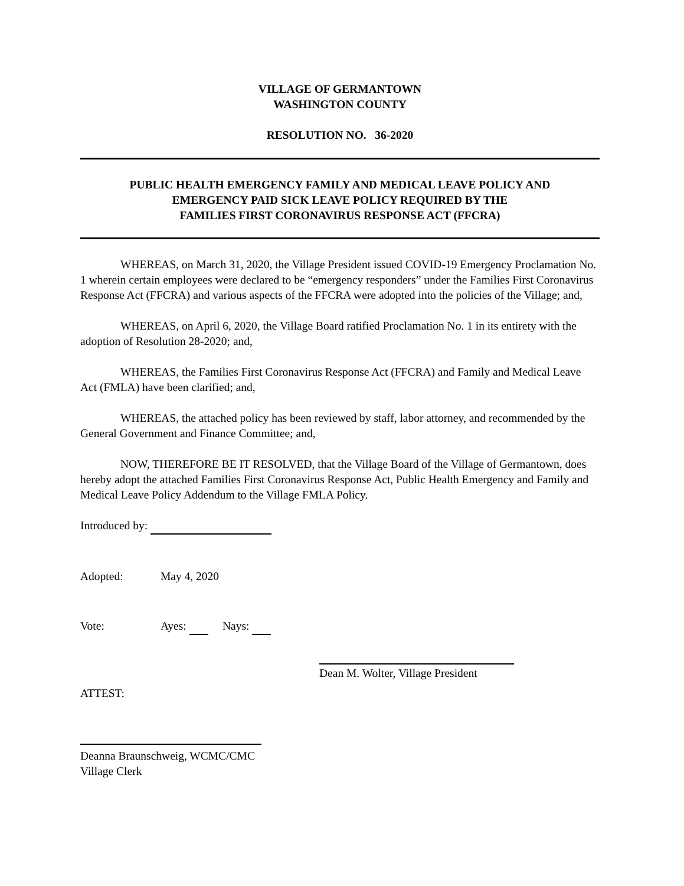VILLAGE OF GERMANTOWN
WASHINGTON COUNTY
RESOLUTION NO. 36-2020
PUBLIC HEALTH EMERGENCY FAMILY AND MEDICAL LEAVE POLICY AND
EMERGENCY PAID SICK LEAVE POLICY REQUIRED BY THE
FAMILIES FIRST CORONAVIRUS RESPONSE ACT (FFCRA)
WHEREAS, on March 31, 2020, the Village President issued COVID-19 Emergency Proclamation No. 1 wherein certain employees were declared to be “emergency responders” under the Families First Coronavirus Response Act (FFCRA) and various aspects of the FFCRA were adopted into the policies of the Village; and,
WHEREAS, on April 6, 2020, the Village Board ratified Proclamation No. 1 in its entirety with the adoption of Resolution 28-2020; and,
WHEREAS, the Families First Coronavirus Response Act (FFCRA) and Family and Medical Leave Act (FMLA) have been clarified; and,
WHEREAS, the attached policy has been reviewed by staff, labor attorney, and recommended by the General Government and Finance Committee; and,
NOW, THEREFORE BE IT RESOLVED, that the Village Board of the Village of Germantown, does hereby adopt the attached Families First Coronavirus Response Act, Public Health Emergency and Family and Medical Leave Policy Addendum to the Village FMLA Policy.
Introduced by:
Adopted: May 4, 2020
Vote: Ayes: Nays:
Dean M. Wolter, Village President
ATTEST:
Deanna Braunschweig, WCMC/CMC
Village Clerk